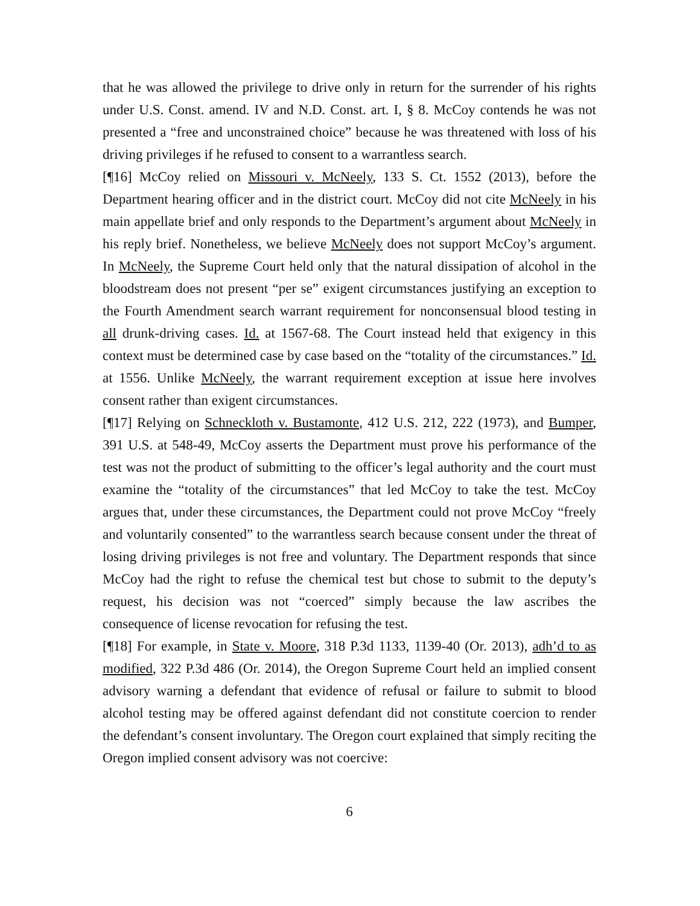that he was allowed the privilege to drive only in return for the surrender of his rights under U.S. Const. amend. IV and N.D. Const. art. I, § 8. McCoy contends he was not presented a “free and unconstrained choice” because he was threatened with loss of his driving privileges if he refused to consent to a warrantless search.
[¶16] McCoy relied on Missouri v. McNeely, 133 S. Ct. 1552 (2013), before the Department hearing officer and in the district court. McCoy did not cite McNeely in his main appellate brief and only responds to the Department’s argument about McNeely in his reply brief. Nonetheless, we believe McNeely does not support McCoy’s argument. In McNeely, the Supreme Court held only that the natural dissipation of alcohol in the bloodstream does not present “per se” exigent circumstances justifying an exception to the Fourth Amendment search warrant requirement for nonconsensual blood testing in all drunk-driving cases. Id. at 1567-68. The Court instead held that exigency in this context must be determined case by case based on the “totality of the circumstances.” Id. at 1556. Unlike McNeely, the warrant requirement exception at issue here involves consent rather than exigent circumstances.
[¶17] Relying on Schneckloth v. Bustamonte, 412 U.S. 212, 222 (1973), and Bumper, 391 U.S. at 548-49, McCoy asserts the Department must prove his performance of the test was not the product of submitting to the officer’s legal authority and the court must examine the “totality of the circumstances” that led McCoy to take the test. McCoy argues that, under these circumstances, the Department could not prove McCoy “freely and voluntarily consented” to the warrantless search because consent under the threat of losing driving privileges is not free and voluntary. The Department responds that since McCoy had the right to refuse the chemical test but chose to submit to the deputy’s request, his decision was not “coerced” simply because the law ascribes the consequence of license revocation for refusing the test.
[¶18] For example, in State v. Moore, 318 P.3d 1133, 1139-40 (Or. 2013), adh’d to as modified, 322 P.3d 486 (Or. 2014), the Oregon Supreme Court held an implied consent advisory warning a defendant that evidence of refusal or failure to submit to blood alcohol testing may be offered against defendant did not constitute coercion to render the defendant’s consent involuntary. The Oregon court explained that simply reciting the Oregon implied consent advisory was not coercive:
6